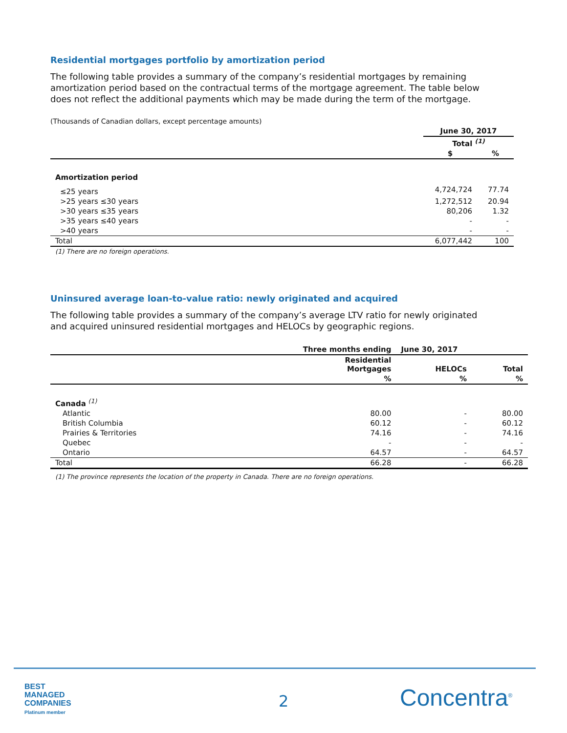Residential mortgages portfolio by amortization period
The following table provides a summary of the company’s residential mortgages by remaining amortization period based on the contractual terms of the mortgage agreement. The table below does not reflect the additional payments which may be made during the term of the mortgage.
(Thousands of Canadian dollars, except percentage amounts)
| | June 30, 2017 | |
| --- | --- | --- |
| | Total <sup>(1)</sup> | |
| | $ | % |
| Amortization period | | |
| ≤25 years | 4,724,724 | 77.74 |
| >25 years ≤30 years | 1,272,512 | 20.94 |
| >30 years ≤35 years | 80,206 | 1.32 |
| >35 years ≤40 years | - | - |
| >40 years | - | - |
| Total | 6,077,442 | 100 |
(1) There are no foreign operations.
Uninsured average loan-to-value ratio: newly originated and acquired
The following table provides a summary of the company’s average LTV ratio for newly originated and acquired uninsured residential mortgages and HELOCs by geographic regions.
| | Three months ending | June 30, 2017 | |
| --- | --- | --- | --- |
| | Residential Mortgages | HELOCs | Total |
| | % | % | % |
| Canada <sup>(1)</sup> | | | |
| Atlantic | 80.00 | - | 80.00 |
| British Columbia | 60.12 | - | 60.12 |
| Prairies & Territories | 74.16 | - | 74.16 |
| Quebec | - | - | - |
| Ontario | 64.57 | - | 64.57 |
| Total | 66.28 | - | 66.28 |
(1) The province represents the location of the property in Canada. There are no foreign operations.
BEST
MANAGED
COMPANIES
Platinum member
2 Concentra<sup>®</sup>